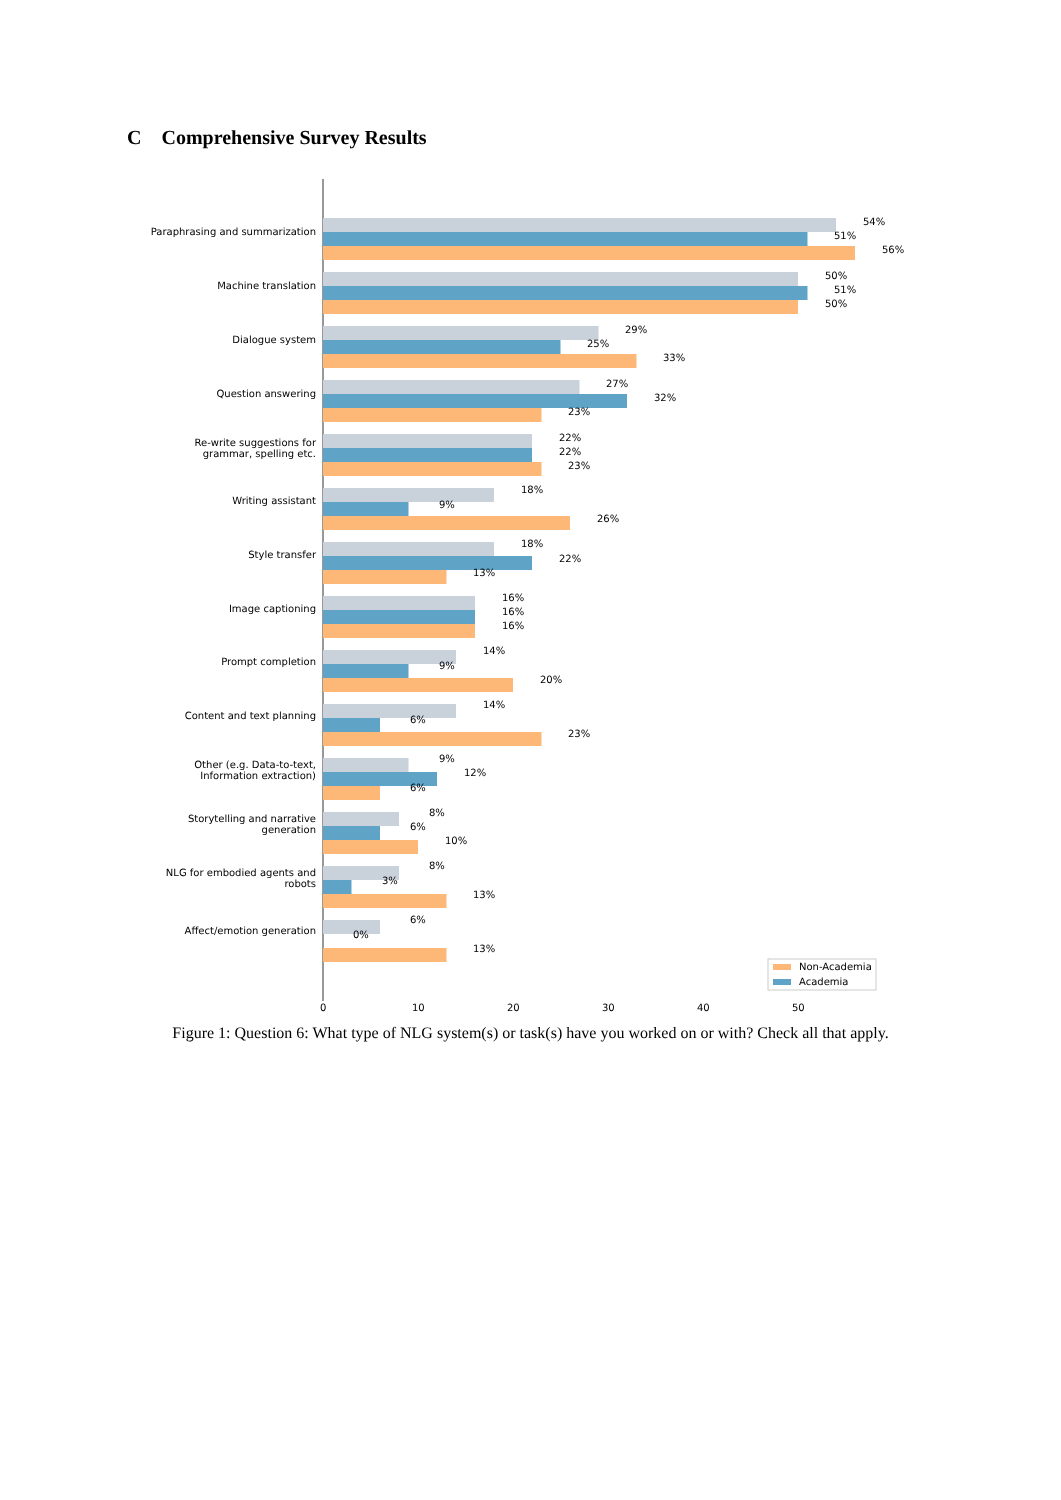C Comprehensive Survey Results
Paraphrasing and summarization
54%
51%
56%
Machine translation
50%
51%
50%
Dialogue system
29%
25%
33%
Question answering
27%
32%
23%
Re-write suggestions for
grammar, spelling etc.
22%
22%
23%
Writing assistant
18%
9%
26%
Style transfer
18%
22%
13%
Image captioning
16%
16%
16%
Prompt completion
14%
9%
20%
Content and text planning
14%
6%
23%
Other (e.g. Data-to-text,
Information extraction)
9%
12%
6%
Storytelling and narrative
generation
8%
6%
10%
NLG for embodied agents and
robots
8%
3%
13%
Affect/emotion generation
6%
0%
13%
Non-Academia
Academia
0
10
20
30
40
50
Figure 1: Question 6: What type of NLG system(s) or task(s) have you worked on or with? Check all that apply.